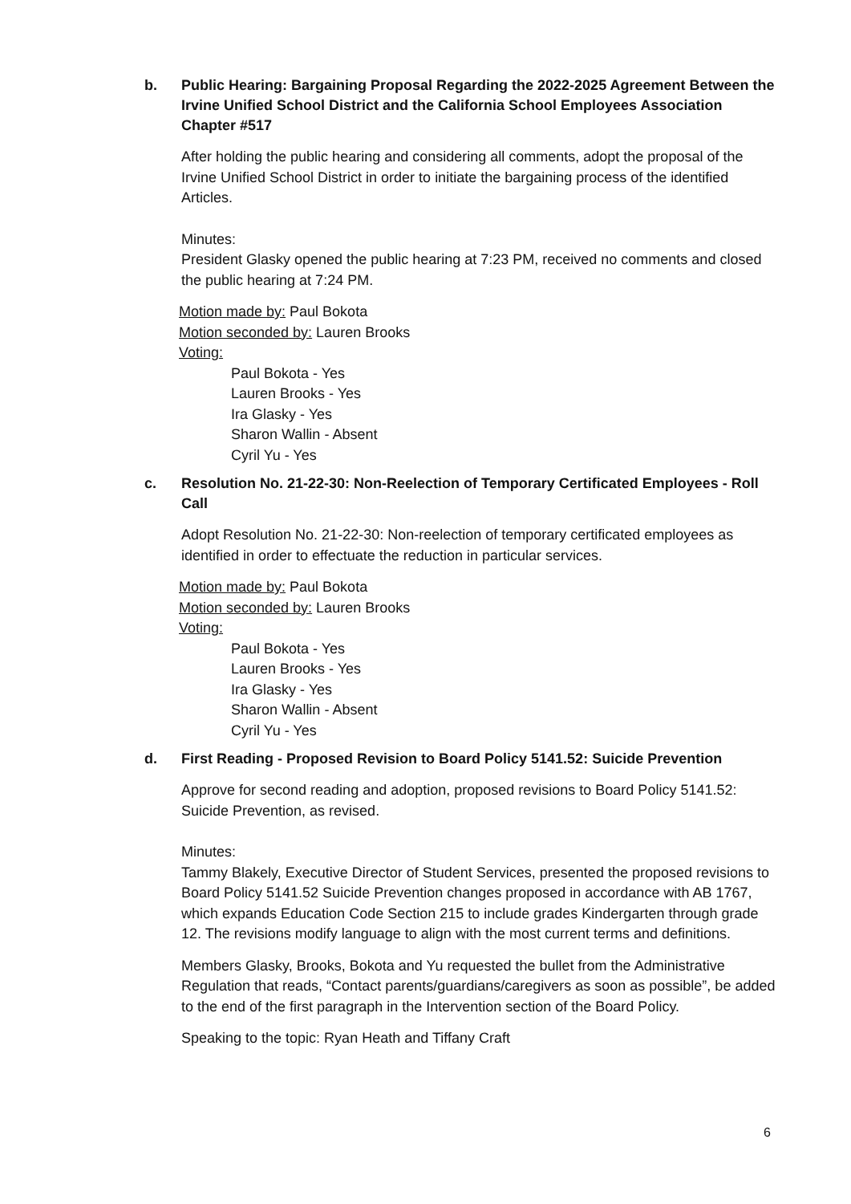b. Public Hearing: Bargaining Proposal Regarding the 2022-2025 Agreement Between the Irvine Unified School District and the California School Employees Association Chapter #517
After holding the public hearing and considering all comments, adopt the proposal of the Irvine Unified School District in order to initiate the bargaining process of the identified Articles.
Minutes:
President Glasky opened the public hearing at 7:23 PM, received no comments and closed the public hearing at 7:24 PM.
Motion made by: Paul Bokota
Motion seconded by: Lauren Brooks
Voting:
Paul Bokota - Yes
Lauren Brooks - Yes
Ira Glasky - Yes
Sharon Wallin - Absent
Cyril Yu - Yes
c. Resolution No. 21-22-30: Non-Reelection of Temporary Certificated Employees - Roll Call
Adopt Resolution No. 21-22-30: Non-reelection of temporary certificated employees as identified in order to effectuate the reduction in particular services.
Motion made by: Paul Bokota
Motion seconded by: Lauren Brooks
Voting:
Paul Bokota - Yes
Lauren Brooks - Yes
Ira Glasky - Yes
Sharon Wallin - Absent
Cyril Yu - Yes
d. First Reading - Proposed Revision to Board Policy 5141.52: Suicide Prevention
Approve for second reading and adoption, proposed revisions to Board Policy 5141.52: Suicide Prevention, as revised.
Minutes:
Tammy Blakely, Executive Director of Student Services, presented the proposed revisions to Board Policy 5141.52 Suicide Prevention changes proposed in accordance with AB 1767, which expands Education Code Section 215 to include grades Kindergarten through grade 12. The revisions modify language to align with the most current terms and definitions.
Members Glasky, Brooks, Bokota and Yu requested the bullet from the Administrative Regulation that reads, “Contact parents/guardians/caregivers as soon as possible”, be added to the end of the first paragraph in the Intervention section of the Board Policy.
Speaking to the topic: Ryan Heath and Tiffany Craft
6